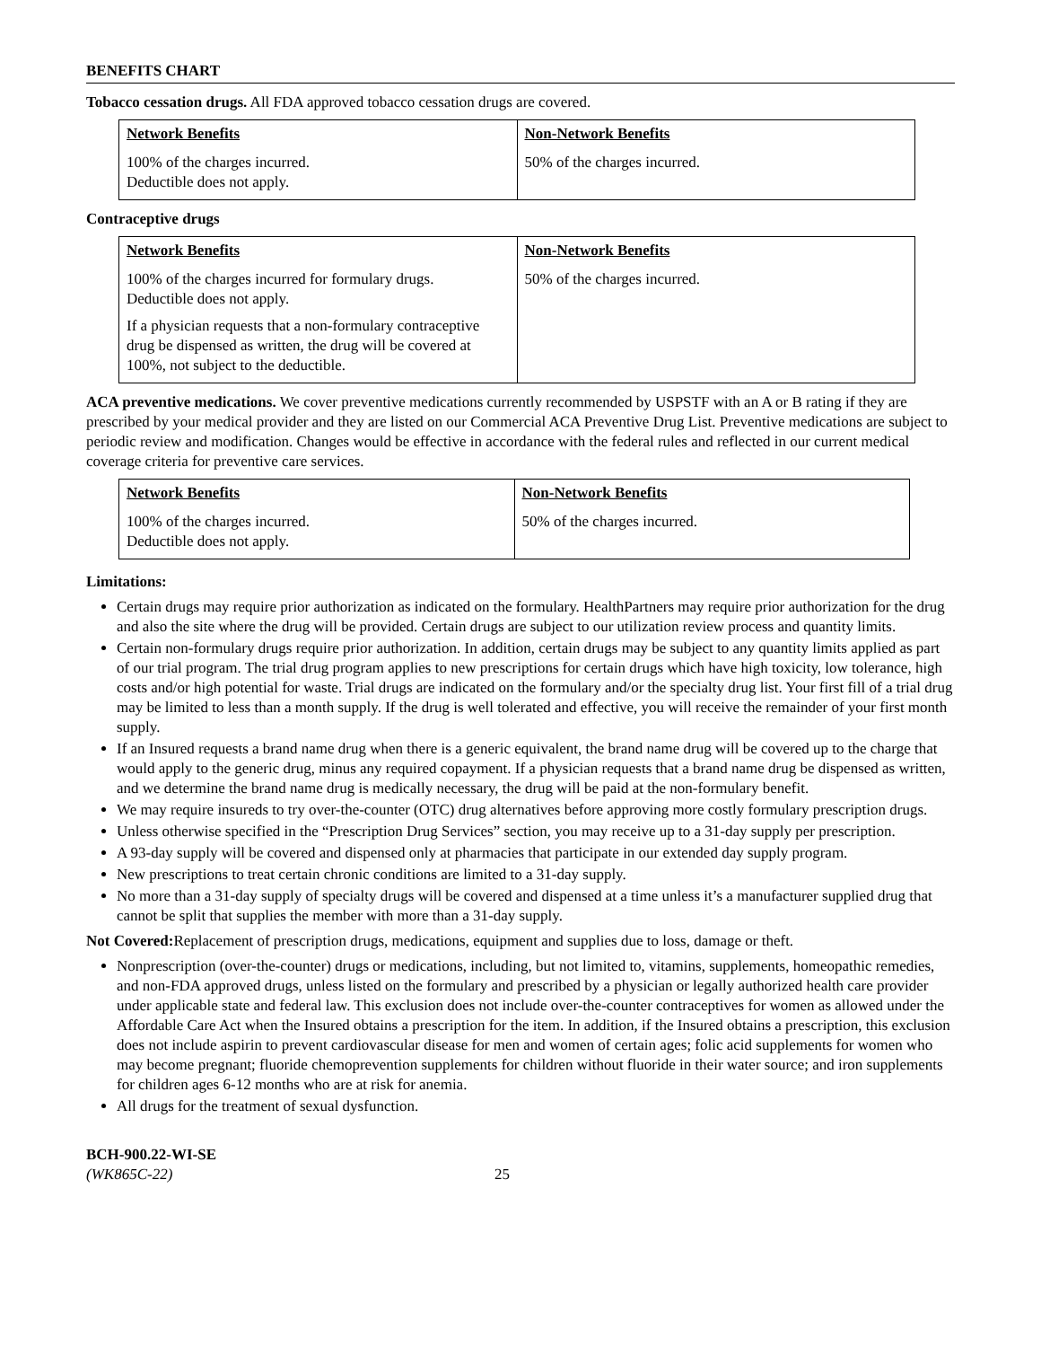BENEFITS CHART
Tobacco cessation drugs. All FDA approved tobacco cessation drugs are covered.
| Network Benefits | Non-Network Benefits |
| --- | --- |
| 100% of the charges incurred. Deductible does not apply. | 50% of the charges incurred. |
Contraceptive drugs
| Network Benefits | Non-Network Benefits |
| --- | --- |
| 100% of the charges incurred for formulary drugs. Deductible does not apply. If a physician requests that a non-formulary contraceptive drug be dispensed as written, the drug will be covered at 100%, not subject to the deductible. | 50% of the charges incurred. |
ACA preventive medications. We cover preventive medications currently recommended by USPSTF with an A or B rating if they are prescribed by your medical provider and they are listed on our Commercial ACA Preventive Drug List. Preventive medications are subject to periodic review and modification. Changes would be effective in accordance with the federal rules and reflected in our current medical coverage criteria for preventive care services.
| Network Benefits | Non-Network Benefits |
| --- | --- |
| 100% of the charges incurred. Deductible does not apply. | 50% of the charges incurred. |
Limitations:
Certain drugs may require prior authorization as indicated on the formulary. HealthPartners may require prior authorization for the drug and also the site where the drug will be provided. Certain drugs are subject to our utilization review process and quantity limits.
Certain non-formulary drugs require prior authorization. In addition, certain drugs may be subject to any quantity limits applied as part of our trial program. The trial drug program applies to new prescriptions for certain drugs which have high toxicity, low tolerance, high costs and/or high potential for waste. Trial drugs are indicated on the formulary and/or the specialty drug list. Your first fill of a trial drug may be limited to less than a month supply. If the drug is well tolerated and effective, you will receive the remainder of your first month supply.
If an Insured requests a brand name drug when there is a generic equivalent, the brand name drug will be covered up to the charge that would apply to the generic drug, minus any required copayment. If a physician requests that a brand name drug be dispensed as written, and we determine the brand name drug is medically necessary, the drug will be paid at the non-formulary benefit.
We may require insureds to try over-the-counter (OTC) drug alternatives before approving more costly formulary prescription drugs.
Unless otherwise specified in the “Prescription Drug Services” section, you may receive up to a 31-day supply per prescription.
A 93-day supply will be covered and dispensed only at pharmacies that participate in our extended day supply program.
New prescriptions to treat certain chronic conditions are limited to a 31-day supply.
No more than a 31-day supply of specialty drugs will be covered and dispensed at a time unless it’s a manufacturer supplied drug that cannot be split that supplies the member with more than a 31-day supply.
Not Covered: Replacement of prescription drugs, medications, equipment and supplies due to loss, damage or theft.
Nonprescription (over-the-counter) drugs or medications, including, but not limited to, vitamins, supplements, homeopathic remedies, and non-FDA approved drugs, unless listed on the formulary and prescribed by a physician or legally authorized health care provider under applicable state and federal law. This exclusion does not include over-the-counter contraceptives for women as allowed under the Affordable Care Act when the Insured obtains a prescription for the item. In addition, if the Insured obtains a prescription, this exclusion does not include aspirin to prevent cardiovascular disease for men and women of certain ages; folic acid supplements for women who may become pregnant; fluoride chemoprevention supplements for children without fluoride in their water source; and iron supplements for children ages 6-12 months who are at risk for anemia.
All drugs for the treatment of sexual dysfunction.
BCH-900.22-WI-SE
(WK865C-22)
25